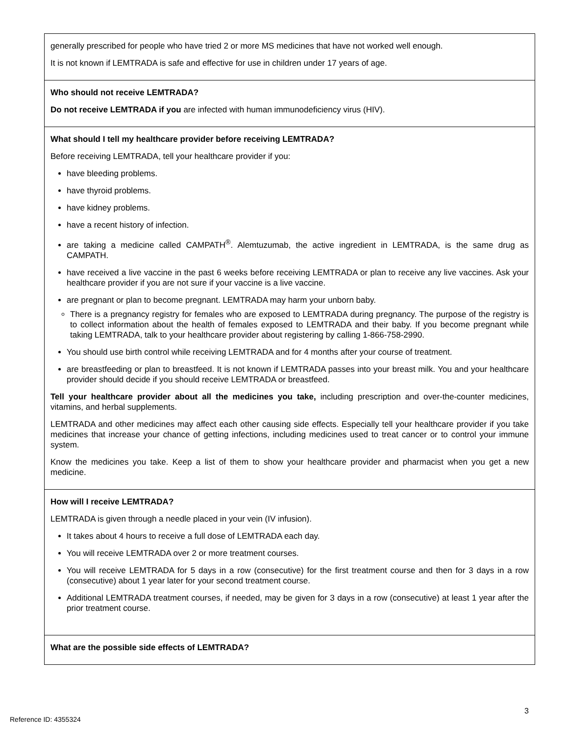| generally prescribed for people who have tried 2 or more MS medicines that have not worked well enough. It is not known if LEMTRADA is safe and effective for use in children under 17 years of age. |
| Who should not receive LEMTRADA? Do not receive LEMTRADA if you are infected with human immunodeficiency virus (HIV). |
| What should I tell my healthcare provider before receiving LEMTRADA? Before receiving LEMTRADA, tell your healthcare provider if you: have bleeding problems. have thyroid problems. have kidney problems. have a recent history of infection. are taking a medicine called CAMPATH<sup>®</sup>. Alemtuzumab, the active ingredient in LEMTRADA, is the same drug as CAMPATH. have received a live vaccine in the past 6 weeks before receiving LEMTRADA or plan to receive any live vaccines. Ask your healthcare provider if you are not sure if your vaccine is a live vaccine. are pregnant or plan to become pregnant. LEMTRADA may harm your unborn baby. There is a pregnancy registry for females who are exposed to LEMTRADA during pregnancy. The purpose of the registry is to collect information about the health of females exposed to LEMTRADA and their baby. If you become pregnant while taking LEMTRADA, talk to your healthcare provider about registering by calling 1-866-758-2990. You should use birth control while receiving LEMTRADA and for 4 months after your course of treatment. are breastfeeding or plan to breastfeed. It is not known if LEMTRADA passes into your breast milk. You and your healthcare provider should decide if you should receive LEMTRADA or breastfeed. Tell your healthcare provider about all the medicines you take, including prescription and over-the-counter medicines, vitamins, and herbal supplements. LEMTRADA and other medicines may affect each other causing side effects. Especially tell your healthcare provider if you take medicines that increase your chance of getting infections, including medicines used to treat cancer or to control your immune system. Know the medicines you take. Keep a list of them to show your healthcare provider and pharmacist when you get a new medicine. |
| How will I receive LEMTRADA? LEMTRADA is given through a needle placed in your vein (IV infusion). It takes about 4 hours to receive a full dose of LEMTRADA each day. You will receive LEMTRADA over 2 or more treatment courses. You will receive LEMTRADA for 5 days in a row (consecutive) for the first treatment course and then for 3 days in a row (consecutive) about 1 year later for your second treatment course. Additional LEMTRADA treatment courses, if needed, may be given for 3 days in a row (consecutive) at least 1 year after the prior treatment course. |
| What are the possible side effects of LEMTRADA? |
3
Reference ID: 4355324